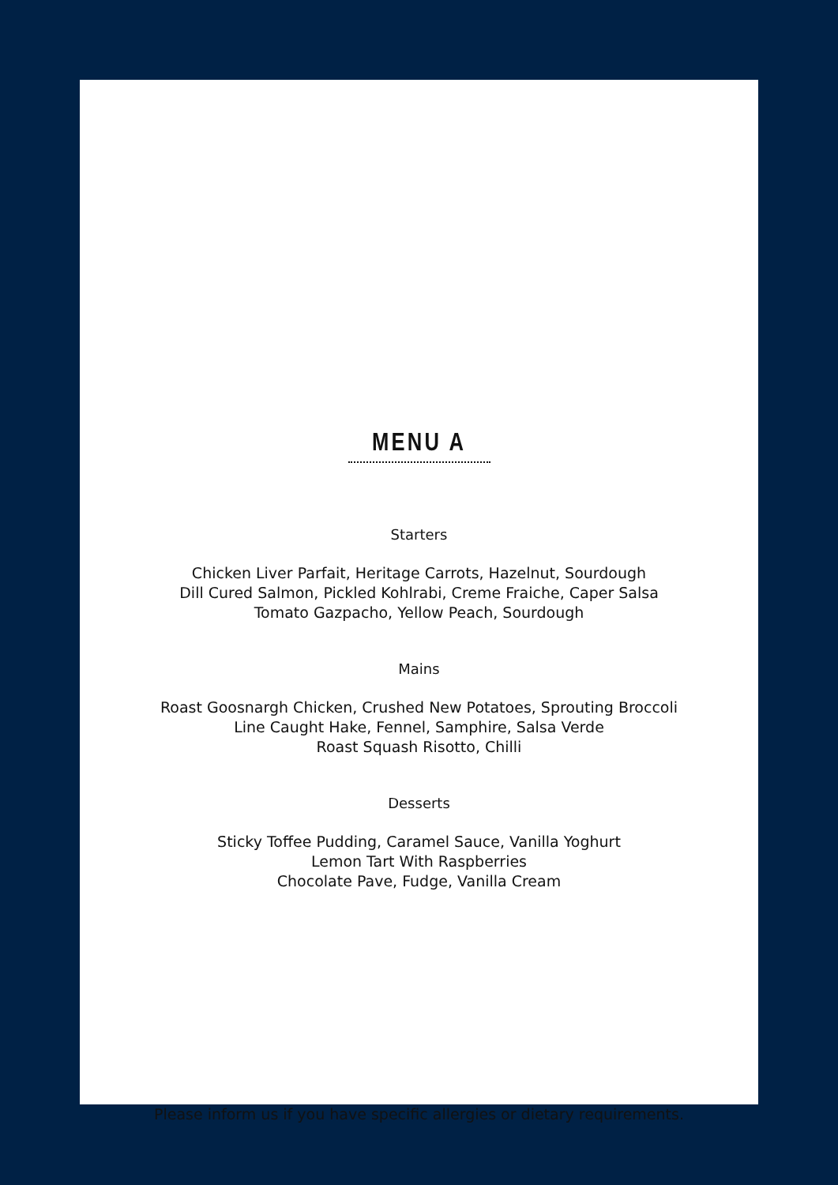MENU A
Starters
Chicken Liver Parfait, Heritage Carrots, Hazelnut, Sourdough
Dill Cured Salmon, Pickled Kohlrabi, Creme Fraiche, Caper Salsa
Tomato Gazpacho, Yellow Peach, Sourdough
Mains
Roast Goosnargh Chicken, Crushed New Potatoes, Sprouting Broccoli
Line Caught Hake, Fennel, Samphire, Salsa Verde
Roast Squash Risotto, Chilli
Desserts
Sticky Toffee Pudding, Caramel Sauce, Vanilla Yoghurt
Lemon Tart With Raspberries
Chocolate Pave, Fudge, Vanilla Cream
Please inform us if you have specific allergies or dietary requirements.